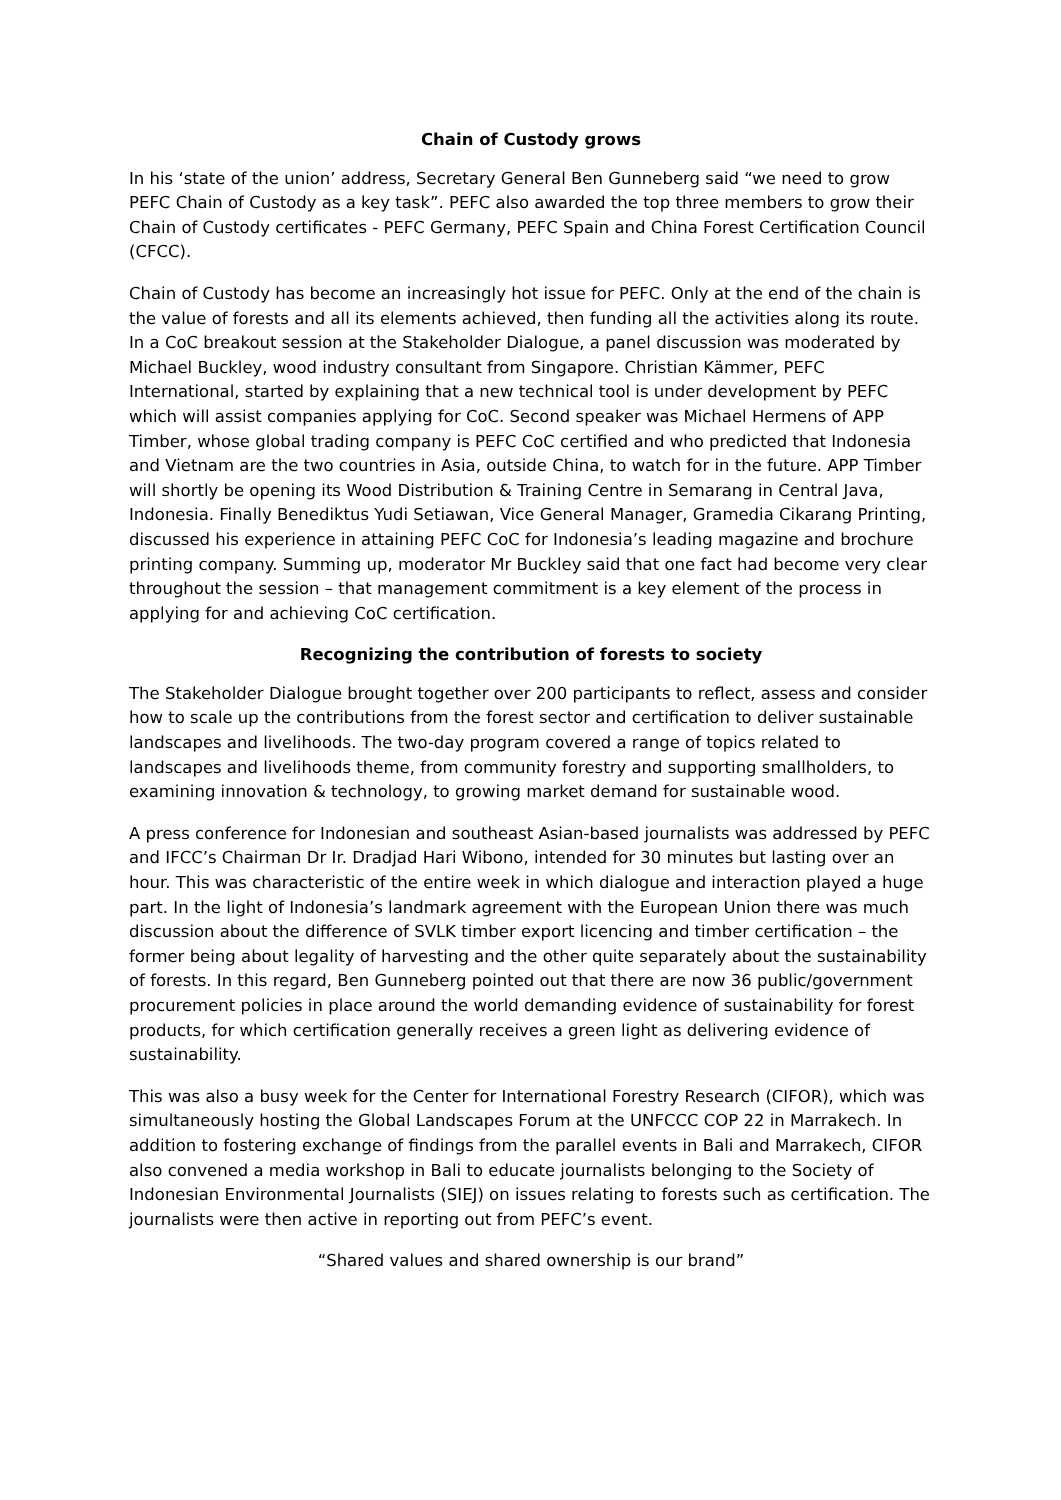Chain of Custody grows
In his ‘state of the union’ address, Secretary General Ben Gunneberg said “we need to grow PEFC Chain of Custody as a key task”. PEFC also awarded the top three members to grow their Chain of Custody certificates - PEFC Germany, PEFC Spain and China Forest Certification Council (CFCC).
Chain of Custody has become an increasingly hot issue for PEFC. Only at the end of the chain is the value of forests and all its elements achieved, then funding all the activities along its route. In a CoC breakout session at the Stakeholder Dialogue, a panel discussion was moderated by Michael Buckley, wood industry consultant from Singapore. Christian Kämmer, PEFC International, started by explaining that a new technical tool is under development by PEFC which will assist companies applying for CoC. Second speaker was Michael Hermens of APP Timber, whose global trading company is PEFC CoC certified and who predicted that Indonesia and Vietnam are the two countries in Asia, outside China, to watch for in the future. APP Timber will shortly be opening its Wood Distribution & Training Centre in Semarang in Central Java, Indonesia. Finally Benediktus Yudi Setiawan, Vice General Manager, Gramedia Cikarang Printing, discussed his experience in attaining PEFC CoC for Indonesia’s leading magazine and brochure printing company. Summing up, moderator Mr Buckley said that one fact had become very clear throughout the session – that management commitment is a key element of the process in applying for and achieving CoC certification.
Recognizing the contribution of forests to society
The Stakeholder Dialogue brought together over 200 participants to reflect, assess and consider how to scale up the contributions from the forest sector and certification to deliver sustainable landscapes and livelihoods. The two-day program covered a range of topics related to landscapes and livelihoods theme, from community forestry and supporting smallholders, to examining innovation & technology, to growing market demand for sustainable wood.
A press conference for Indonesian and southeast Asian-based journalists was addressed by PEFC and IFCC’s Chairman Dr Ir. Dradjad Hari Wibono, intended for 30 minutes but lasting over an hour. This was characteristic of the entire week in which dialogue and interaction played a huge part. In the light of Indonesia’s landmark agreement with the European Union there was much discussion about the difference of SVLK timber export licencing and timber certification – the former being about legality of harvesting and the other quite separately about the sustainability of forests. In this regard, Ben Gunneberg pointed out that there are now 36 public/government procurement policies in place around the world demanding evidence of sustainability for forest products, for which certification generally receives a green light as delivering evidence of sustainability.
This was also a busy week for the Center for International Forestry Research (CIFOR), which was simultaneously hosting the Global Landscapes Forum at the UNFCCC COP 22 in Marrakech. In addition to fostering exchange of findings from the parallel events in Bali and Marrakech, CIFOR also convened a media workshop in Bali to educate journalists belonging to the Society of Indonesian Environmental Journalists (SIEJ) on issues relating to forests such as certification. The journalists were then active in reporting out from PEFC’s event.
“Shared values and shared ownership is our brand”